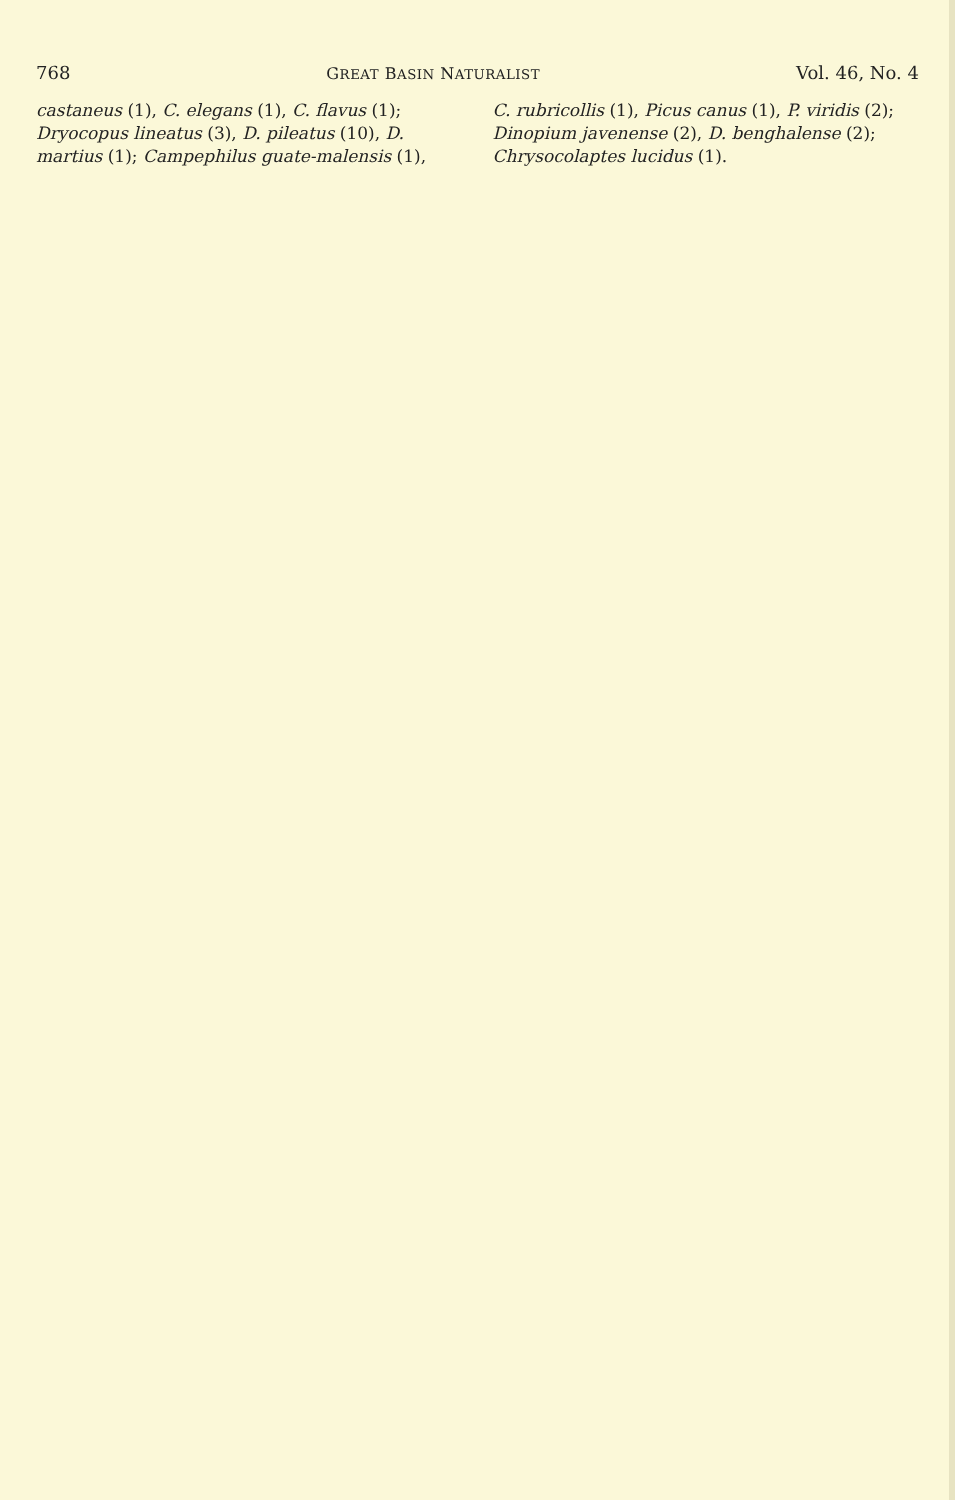768 GREAT BASIN NATURALIST Vol. 46, No. 4
castaneus (1), C. elegans (1), C. flavus (1); Dryocopus lineatus (3), D. pileatus (10), D. martius (1); Campephilus guate-malensis (1),
C. rubricollis (1), Picus canus (1), P. viridis (2); Dinopium javenense (2), D. benghalense (2); Chrysocolaptes lucidus (1).